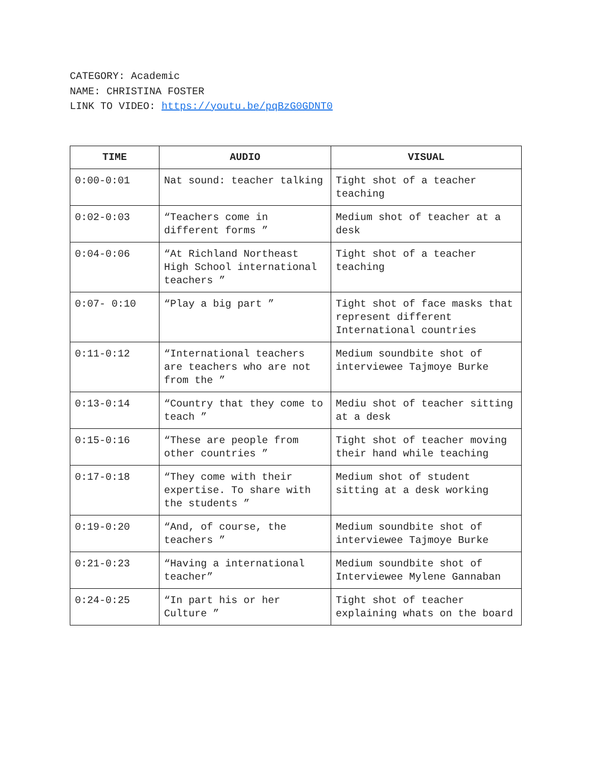CATEGORY: Academic
NAME: CHRISTINA FOSTER
LINK TO VIDEO: https://youtu.be/pqBzG0GDNT0
| TIME | AUDIO | VISUAL |
| --- | --- | --- |
| 0:00-0:01 | Nat sound: teacher talking | Tight shot of a teacher teaching |
| 0:02-0:03 | “Teachers come in different forms ” | Medium shot of teacher at a desk |
| 0:04-0:06 | “At Richland Northeast High School international teachers ” | Tight shot of a teacher teaching |
| 0:07- 0:10 | “Play a big part ” | Tight shot of face masks that represent different International countries |
| 0:11-0:12 | “International teachers are teachers who are not from the ” | Medium soundbite shot of interviewee Tajmoye Burke |
| 0:13-0:14 | “Country that they come to teach ” | Mediu shot of teacher sitting at a desk |
| 0:15-0:16 | “These are people from other countries ” | Tight shot of teacher moving their hand while teaching |
| 0:17-0:18 | “They come with their expertise. To share with the students ” | Medium shot of student sitting at a desk working |
| 0:19-0:20 | “And, of course, the teachers ” | Medium soundbite shot of interviewee Tajmoye Burke |
| 0:21-0:23 | “Having a international teacher” | Medium soundbite shot of Interviewee Mylene Gannaban |
| 0:24-0:25 | “In part his or her Culture ” | Tight shot of teacher explaining whats on the board |